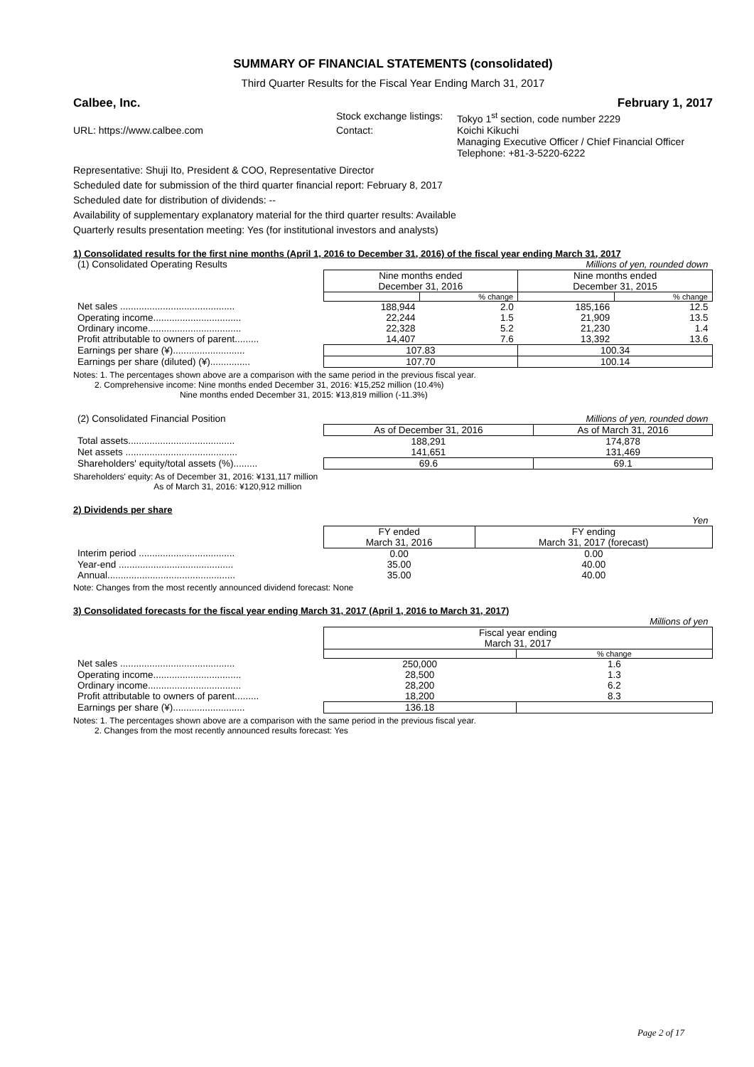SUMMARY OF FINANCIAL STATEMENTS (consolidated)
Third Quarter Results for the Fiscal Year Ending March 31, 2017
Calbee, Inc. February 1, 2017
Stock exchange listings:
Tokyo 1<sup>st</sup> section, code number 2229
URL: https://www.calbee.com
Contact:
Koichi Kikuchi
Managing Executive Officer / Chief Financial Officer
Telephone: +81-3-5220-6222
Representative: Shuji Ito, President & COO, Representative Director
Scheduled date for submission of the third quarter financial report: February 8, 2017
Scheduled date for distribution of dividends: --
Availability of supplementary explanatory material for the third quarter results: Available
Quarterly results presentation meeting: Yes (for institutional investors and analysts)
1) Consolidated results for the first nine months (April 1, 2016 to December 31, 2016) of the fiscal year ending March 31, 2017
| (1) Consolidated Operating Results | Millions of yen, rounded down | | | |
| | Nine months ended December 31, 2016 | | Nine months ended December 31, 2015 | |
| | | % change | | % change |
| Net sales ........................................... | 188,944 | 2.0 | 185,166 | 12.5 |
| Operating income................................. | 22,244 | 1.5 | 21,909 | 13.5 |
| Ordinary income................................... | 22,328 | 5.2 | 21,230 | 1.4 |
| Profit attributable to owners of parent......... | 14,407 | 7.6 | 13,392 | 13.6 |
| Earnings per share (¥)........................... | 107.83 | | 100.34 | |
| Earnings per share (diluted) (¥)............... | 107.70 | | 100.14 | |
Notes: 1. The percentages shown above are a comparison with the same period in the previous fiscal year.
2. Comprehensive income: Nine months ended December 31, 2016: ¥15,252 million (10.4%)
Nine months ended December 31, 2015: ¥13,819 million (-11.3%)
| (2) Consolidated Financial Position | Millions of yen, rounded down | |
| | As of December 31, 2016 | As of March 31, 2016 |
| Total assets........................................ | 188,291 | 174,878 |
| Net assets .......................................... | 141,651 | 131,469 |
| Shareholders' equity/total assets (%)......... | 69.6 | 69.1 |
Shareholders' equity: As of December 31, 2016: ¥131,117 million
As of March 31, 2016: ¥120,912 million
2) Dividends per share
| | Yen | |
| | FY ended March 31, 2016 | FY ending March 31, 2017 (forecast) |
| Interim period .................................... | 0.00 | 0.00 |
| Year-end ........................................... | 35.00 | 40.00 |
| Annual................................................ | 35.00 | 40.00 |
Note: Changes from the most recently announced dividend forecast: None
3) Consolidated forecasts for the fiscal year ending March 31, 2017 (April 1, 2016 to March 31, 2017)
| | Millions of yen | |
| | Fiscal year ending March 31, 2017 | |
| | | % change |
| Net sales ........................................... | 250,000 | 1.6 |
| Operating income................................. | 28,500 | 1.3 |
| Ordinary income................................... | 28,200 | 6.2 |
| Profit attributable to owners of parent......... | 18,200 | 8.3 |
| Earnings per share (¥)........................... | 136.18 | |
Notes: 1. The percentages shown above are a comparison with the same period in the previous fiscal year.
2. Changes from the most recently announced results forecast: Yes
Page 2 of 17